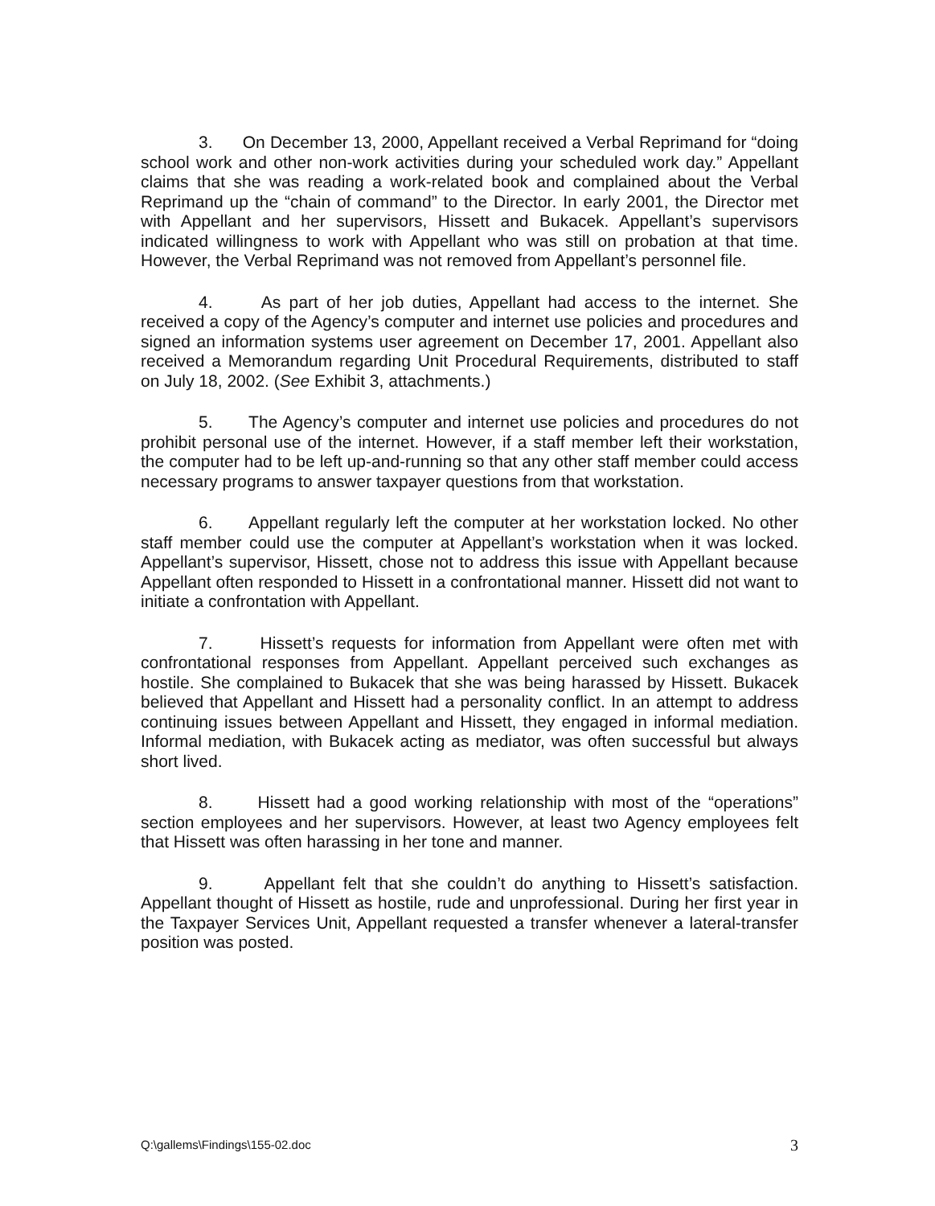3. On December 13, 2000, Appellant received a Verbal Reprimand for “doing school work and other non-work activities during your scheduled work day.” Appellant claims that she was reading a work-related book and complained about the Verbal Reprimand up the “chain of command” to the Director. In early 2001, the Director met with Appellant and her supervisors, Hissett and Bukacek. Appellant’s supervisors indicated willingness to work with Appellant who was still on probation at that time. However, the Verbal Reprimand was not removed from Appellant’s personnel file.
4. As part of her job duties, Appellant had access to the internet. She received a copy of the Agency’s computer and internet use policies and procedures and signed an information systems user agreement on December 17, 2001. Appellant also received a Memorandum regarding Unit Procedural Requirements, distributed to staff on July 18, 2002. (See Exhibit 3, attachments.)
5. The Agency’s computer and internet use policies and procedures do not prohibit personal use of the internet. However, if a staff member left their workstation, the computer had to be left up-and-running so that any other staff member could access necessary programs to answer taxpayer questions from that workstation.
6. Appellant regularly left the computer at her workstation locked. No other staff member could use the computer at Appellant’s workstation when it was locked. Appellant’s supervisor, Hissett, chose not to address this issue with Appellant because Appellant often responded to Hissett in a confrontational manner. Hissett did not want to initiate a confrontation with Appellant.
7. Hissett’s requests for information from Appellant were often met with confrontational responses from Appellant. Appellant perceived such exchanges as hostile. She complained to Bukacek that she was being harassed by Hissett. Bukacek believed that Appellant and Hissett had a personality conflict. In an attempt to address continuing issues between Appellant and Hissett, they engaged in informal mediation. Informal mediation, with Bukacek acting as mediator, was often successful but always short lived.
8. Hissett had a good working relationship with most of the “operations” section employees and her supervisors. However, at least two Agency employees felt that Hissett was often harassing in her tone and manner.
9. Appellant felt that she couldn’t do anything to Hissett’s satisfaction. Appellant thought of Hissett as hostile, rude and unprofessional. During her first year in the Taxpayer Services Unit, Appellant requested a transfer whenever a lateral-transfer position was posted.
Q:\gallems\Findings\155-02.doc 3